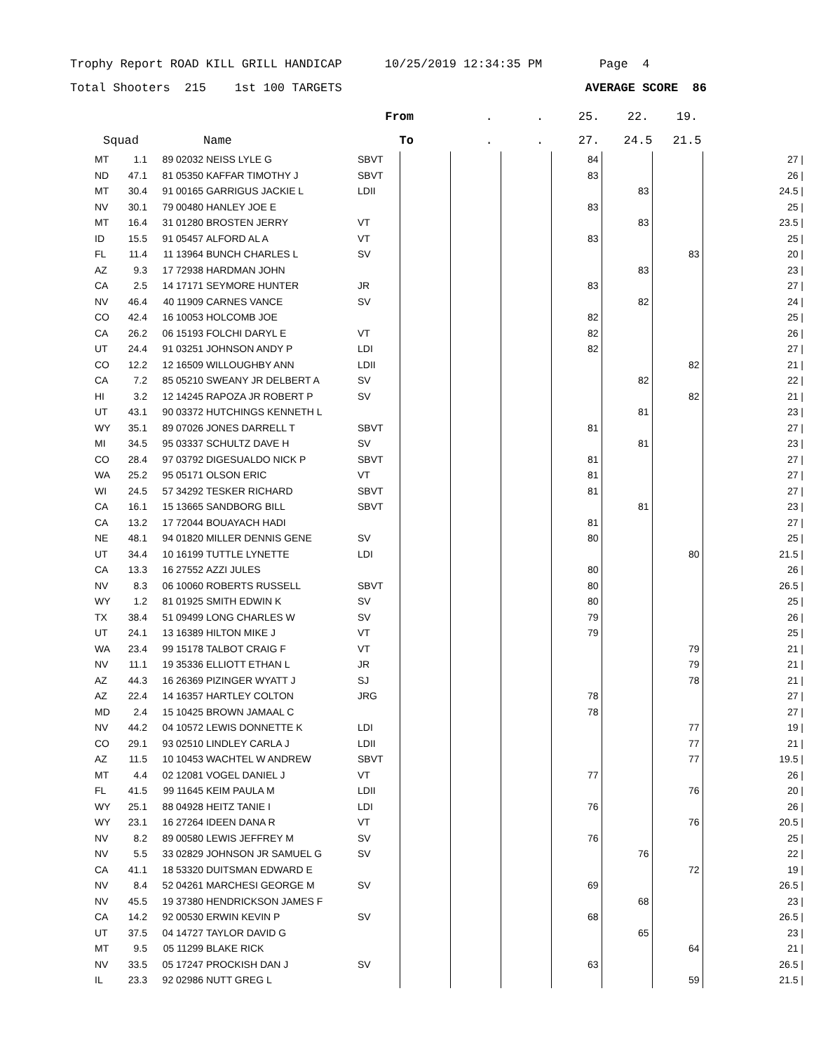Trophy Report ROAD KILL GRILL HANDICAP 10/25/2019 12:34:35 PM Page 4
Total Shooters 215 1st 100 TARGETS AVERAGE SCORE 86
| | | | | From | | . | . | 25. | 22. | 19. | |
| --- | --- | --- | --- | --- | --- | --- | --- | --- | --- | --- | --- |
| Squad | | | Name | To | | . | . | 27. | 24.5 | 21.5 | |
| MT | 1.1 | 89 02032 | NEISS LYLE G | SBVT | | | | 84 | | | | 27 / |
| ND | 47.1 | 81 05350 | KAFFAR TIMOTHY J | SBVT | | | | 83 | | | | 26 / |
| MT | 30.4 | 91 00165 | GARRIGUS JACKIE L | LDII | | | | | 83 | | | 24.5 / |
| NV | 30.1 | 79 00480 | HANLEY JOE E | | | | | 83 | | | | 25 / |
| MT | 16.4 | 31 01280 | BROSTEN JERRY | VT | | | | | 83 | | | 23.5 / |
| ID | 15.5 | 91 05457 | ALFORD AL A | VT | | | | 83 | | | | 25 / |
| FL | 11.4 | 11 13964 | BUNCH CHARLES L | SV | | | | | | 83 | | 20 / |
| AZ | 9.3 | 17 72938 | HARDMAN JOHN | | | | | | 83 | | | 23 / |
| CA | 2.5 | 14 17171 | SEYMORE HUNTER | JR | | | | 83 | | | | 27 / |
| NV | 46.4 | 40 11909 | CARNES VANCE | SV | | | | | 82 | | | 24 / |
| CO | 42.4 | 16 10053 | HOLCOMB JOE | | | | | 82 | | | | 25 / |
| CA | 26.2 | 06 15193 | FOLCHI DARYL E | VT | | | | 82 | | | | 26 / |
| UT | 24.4 | 91 03251 | JOHNSON ANDY P | LDI | | | | 82 | | | | 27 / |
| CO | 12.2 | 12 16509 | WILLOUGHBY ANN | LDII | | | | | | 82 | | 21 / |
| CA | 7.2 | 85 05210 | SWEANY JR DELBERT A | SV | | | | | 82 | | | 22 / |
| HI | 3.2 | 12 14245 | RAPOZA JR ROBERT P | SV | | | | | | 82 | | 21 / |
| UT | 43.1 | 90 03372 | HUTCHINGS KENNETH L | | | | | | 81 | | | 23 / |
| WY | 35.1 | 89 07026 | JONES DARRELL T | SBVT | | | | 81 | | | | 27 / |
| MI | 34.5 | 95 03337 | SCHULTZ DAVE H | SV | | | | | 81 | | | 23 / |
| CO | 28.4 | 97 03792 | DIGESUALDO NICK P | SBVT | | | | 81 | | | | 27 / |
| WA | 25.2 | 95 05171 | OLSON ERIC | VT | | | | 81 | | | | 27 / |
| WI | 24.5 | 57 34292 | TESKER RICHARD | SBVT | | | | 81 | | | | 27 / |
| CA | 16.1 | 15 13665 | SANDBORG BILL | SBVT | | | | | 81 | | | 23 / |
| CA | 13.2 | 17 72044 | BOUAYACH HADI | | | | | 81 | | | | 27 / |
| NE | 48.1 | 94 01820 | MILLER DENNIS GENE | SV | | | | 80 | | | | 25 / |
| UT | 34.4 | 10 16199 | TUTTLE LYNETTE | LDI | | | | | | 80 | | 21.5 / |
| CA | 13.3 | 16 27552 | AZZI JULES | | | | | 80 | | | | 26 / |
| NV | 8.3 | 06 10060 | ROBERTS RUSSELL | SBVT | | | | 80 | | | | 26.5 / |
| WY | 1.2 | 81 01925 | SMITH EDWIN K | SV | | | | 80 | | | | 25 / |
| TX | 38.4 | 51 09499 | LONG CHARLES W | SV | | | | 79 | | | | 26 / |
| UT | 24.1 | 13 16389 | HILTON MIKE J | VT | | | | 79 | | | | 25 / |
| WA | 23.4 | 99 15178 | TALBOT CRAIG F | VT | | | | | | 79 | | 21 / |
| NV | 11.1 | 19 35336 | ELLIOTT ETHAN L | JR | | | | | | 79 | | 21 / |
| AZ | 44.3 | 16 26369 | PIZINGER WYATT J | SJ | | | | | | 78 | | 21 / |
| AZ | 22.4 | 14 16357 | HARTLEY COLTON | JRG | | | | 78 | | | | 27 / |
| MD | 2.4 | 15 10425 | BROWN JAMAAL C | | | | | 78 | | | | 27 / |
| NV | 44.2 | 04 10572 | LEWIS DONNETTE K | LDI | | | | | | 77 | | 19 / |
| CO | 29.1 | 93 02510 | LINDLEY CARLA J | LDII | | | | | | 77 | | 21 / |
| AZ | 11.5 | 10 10453 | WACHTEL W ANDREW | SBVT | | | | | | 77 | | 19.5 / |
| MT | 4.4 | 02 12081 | VOGEL DANIEL J | VT | | | | 77 | | | | 26 / |
| FL | 41.5 | 99 11645 | KEIM PAULA M | LDII | | | | | | 76 | | 20 / |
| WY | 25.1 | 88 04928 | HEITZ TANIE I | LDI | | | | 76 | | | | 26 / |
| WY | 23.1 | 16 27264 | IDEEN DANA R | VT | | | | | | 76 | | 20.5 / |
| NV | 8.2 | 89 00580 | LEWIS JEFFREY M | SV | | | | 76 | | | | 25 / |
| NV | 5.5 | 33 02829 | JOHNSON JR SAMUEL G | SV | | | | | 76 | | | 22 / |
| CA | 41.1 | 18 53320 | DUITSMAN EDWARD E | | | | | | | 72 | | 19 / |
| NV | 8.4 | 52 04261 | MARCHESI GEORGE M | SV | | | | 69 | | | | 26.5 / |
| NV | 45.5 | 19 37380 | HENDRICKSON JAMES F | | | | | | 68 | | | 23 / |
| CA | 14.2 | 92 00530 | ERWIN KEVIN P | SV | | | | 68 | | | | 26.5 / |
| UT | 37.5 | 04 14727 | TAYLOR DAVID G | | | | | | 65 | | | 23 / |
| MT | 9.5 | 05 11299 | BLAKE RICK | | | | | | | 64 | | 21 / |
| NV | 33.5 | 05 17247 | PROCKISH DAN J | SV | | | | 63 | | | | 26.5 / |
| IL | 23.3 | 92 02986 | NUTT GREG L | | | | | | | 59 | | 21.5 / |